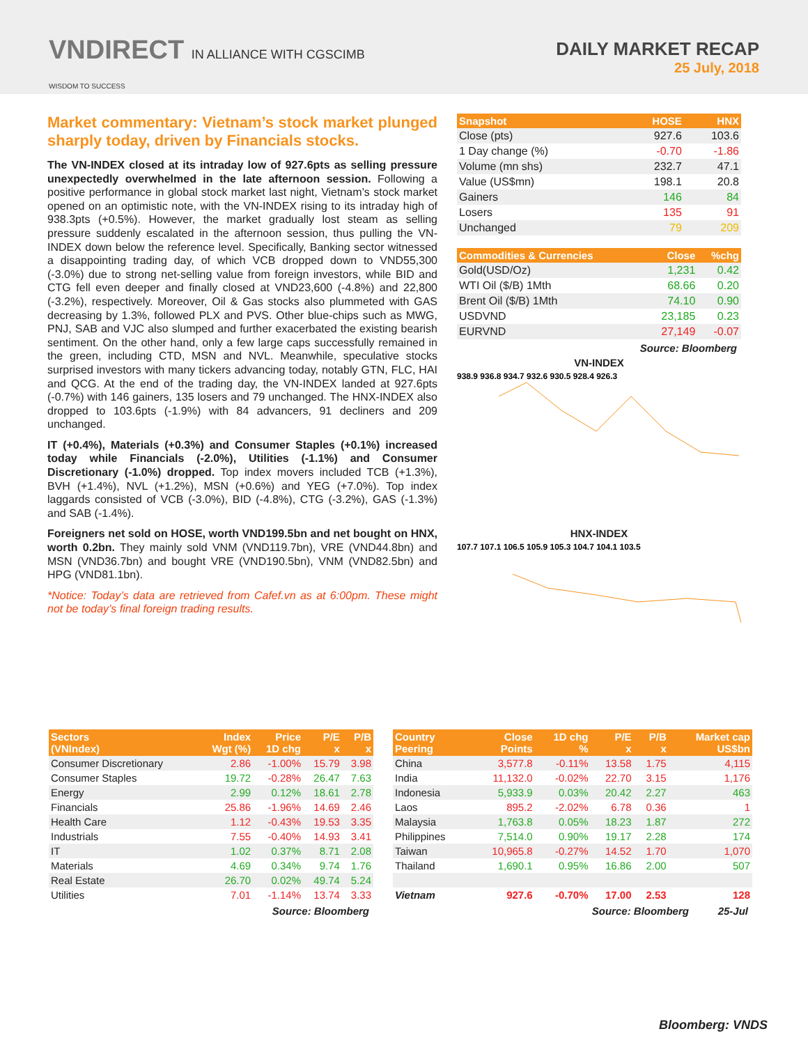VNDIRECT IN ALLIANCE WITH CGSCIMB
WISDOM TO SUCCESS
DAILY MARKET RECAP
25 July, 2018
Market commentary: Vietnam’s stock market plunged sharply today, driven by Financials stocks.
The VN-INDEX closed at its intraday low of 927.6pts as selling pressure unexpectedly overwhelmed in the late afternoon session. Following a positive performance in global stock market last night, Vietnam’s stock market opened on an optimistic note, with the VN-INDEX rising to its intraday high of 938.3pts (+0.5%). However, the market gradually lost steam as selling pressure suddenly escalated in the afternoon session, thus pulling the VN-INDEX down below the reference level. Specifically, Banking sector witnessed a disappointing trading day, of which VCB dropped down to VND55,300 (-3.0%) due to strong net-selling value from foreign investors, while BID and CTG fell even deeper and finally closed at VND23,600 (-4.8%) and 22,800 (-3.2%), respectively. Moreover, Oil & Gas stocks also plummeted with GAS decreasing by 1.3%, followed PLX and PVS. Other blue-chips such as MWG, PNJ, SAB and VJC also slumped and further exacerbated the existing bearish sentiment. On the other hand, only a few large caps successfully remained in the green, including CTD, MSN and NVL. Meanwhile, speculative stocks surprised investors with many tickers advancing today, notably GTN, FLC, HAI and QCG. At the end of the trading day, the VN-INDEX landed at 927.6pts (-0.7%) with 146 gainers, 135 losers and 79 unchanged. The HNX-INDEX also dropped to 103.6pts (-1.9%) with 84 advancers, 91 decliners and 209 unchanged.
IT (+0.4%), Materials (+0.3%) and Consumer Staples (+0.1%) increased today while Financials (-2.0%), Utilities (-1.1%) and Consumer Discretionary (-1.0%) dropped. Top index movers included TCB (+1.3%), BVH (+1.4%), NVL (+1.2%), MSN (+0.6%) and YEG (+7.0%). Top index laggards consisted of VCB (-3.0%), BID (-4.8%), CTG (-3.2%), GAS (-1.3%) and SAB (-1.4%).
Foreigners net sold on HOSE, worth VND199.5bn and net bought on HNX, worth 0.2bn. They mainly sold VNM (VND119.7bn), VRE (VND44.8bn) and MSN (VND36.7bn) and bought VRE (VND190.5bn), VNM (VND82.5bn) and HPG (VND81.1bn).
*Notice: Today’s data are retrieved from Cafef.vn as at 6:00pm. These might not be today’s final foreign trading results.
| Snapshot | HOSE | HNX |
| --- | --- | --- |
| Close (pts) | 927.6 | 103.6 |
| 1 Day change (%) | -0.70 | -1.86 |
| Volume (mn shs) | 232.7 | 47.1 |
| Value (US$mn) | 198.1 | 20.8 |
| Gainers | 146 | 84 |
| Losers | 135 | 91 |
| Unchanged | 79 | 209 |
| Commodities & Currencies | Close | %chg |
| --- | --- | --- |
| Gold(USD/Oz) | 1,231 | 0.42 |
| WTI Oil ($/B) 1Mth | 68.66 | 0.20 |
| Brent Oil ($/B) 1Mth | 74.10 | 0.90 |
| USDVND | 23,185 | 0.23 |
| EURVND | 27,149 | -0.07 |
Source: Bloomberg
VN-INDEX
938.9 936.8 934.7 932.6 930.5 928.4 926.3
HNX-INDEX
107.7 107.1 106.5 105.9 105.3 104.7 104.1 103.5
| Sectors (VNIndex) | Index Wgt (%) | Price 1D chg | P/E x | P/B x |
| --- | --- | --- | --- | --- |
| Consumer Discretionary | 2.86 | -1.00% | 15.79 | 3.98 |
| Consumer Staples | 19.72 | -0.28% | 26.47 | 7.63 |
| Energy | 2.99 | 0.12% | 18.61 | 2.78 |
| Financials | 25.86 | -1.96% | 14.69 | 2.46 |
| Health Care | 1.12 | -0.43% | 19.53 | 3.35 |
| Industrials | 7.55 | -0.40% | 14.93 | 3.41 |
| IT | 1.02 | 0.37% | 8.71 | 2.08 |
| Materials | 4.69 | 0.34% | 9.74 | 1.76 |
| Real Estate | 26.70 | 0.02% | 49.74 | 5.24 |
| Utilities | 7.01 | -1.14% | 13.74 | 3.33 |
Source: Bloomberg
| Country Peering | Close Points | 1D chg % | P/E x | P/B x | Market cap US$bn |
| --- | --- | --- | --- | --- | --- |
| China | 3,577.8 | -0.11% | 13.58 | 1.75 | 4,115 |
| India | 11,132.0 | -0.02% | 22.70 | 3.15 | 1,176 |
| Indonesia | 5,933.9 | 0.03% | 20.42 | 2.27 | 463 |
| Laos | 895.2 | -2.02% | 6.78 | 0.36 | 1 |
| Malaysia | 1,763.8 | 0.05% | 18.23 | 1.87 | 272 |
| Philippines | 7,514.0 | 0.90% | 19.17 | 2.28 | 174 |
| Taiwan | 10,965.8 | -0.27% | 14.52 | 1.70 | 1,070 |
| Thailand | 1,690.1 | 0.95% | 16.86 | 2.00 | 507 |
| Vietnam | 927.6 | -0.70% | 17.00 | 2.53 | 128 |
Source: Bloomberg 25-Jul
Bloomberg: VNDS